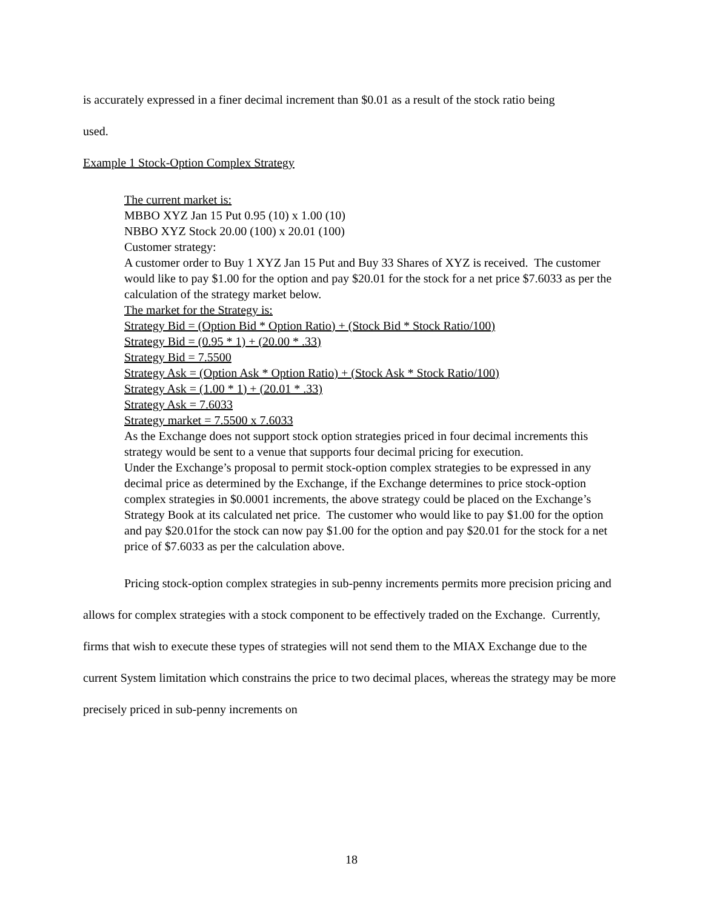is accurately expressed in a finer decimal increment than $0.01 as a result of the stock ratio being
used.
Example 1 Stock-Option Complex Strategy
The current market is:
MBBO XYZ Jan 15 Put 0.95 (10) x 1.00 (10)
NBBO XYZ Stock 20.00 (100) x 20.01 (100)
Customer strategy:
A customer order to Buy 1 XYZ Jan 15 Put and Buy 33 Shares of XYZ is received. The customer would like to pay $1.00 for the option and pay $20.01 for the stock for a net price $7.6033 as per the calculation of the strategy market below.
The market for the Strategy is:
Strategy Bid = (Option Bid * Option Ratio) + (Stock Bid * Stock Ratio/100)
Strategy Bid = (0.95 * 1) + (20.00 * .33)
Strategy Bid = 7.5500
Strategy Ask = (Option Ask * Option Ratio) + (Stock Ask * Stock Ratio/100)
Strategy Ask = (1.00 * 1) + (20.01 * .33)
Strategy Ask = 7.6033
Strategy market = 7.5500 x 7.6033
As the Exchange does not support stock option strategies priced in four decimal increments this strategy would be sent to a venue that supports four decimal pricing for execution.
Under the Exchange’s proposal to permit stock-option complex strategies to be expressed in any decimal price as determined by the Exchange, if the Exchange determines to price stock-option complex strategies in $0.0001 increments, the above strategy could be placed on the Exchange’s Strategy Book at its calculated net price. The customer who would like to pay $1.00 for the option and pay $20.01for the stock can now pay $1.00 for the option and pay $20.01 for the stock for a net price of $7.6033 as per the calculation above.
Pricing stock-option complex strategies in sub-penny increments permits more precision pricing and allows for complex strategies with a stock component to be effectively traded on the Exchange. Currently, firms that wish to execute these types of strategies will not send them to the MIAX Exchange due to the current System limitation which constrains the price to two decimal places, whereas the strategy may be more precisely priced in sub-penny increments on
18